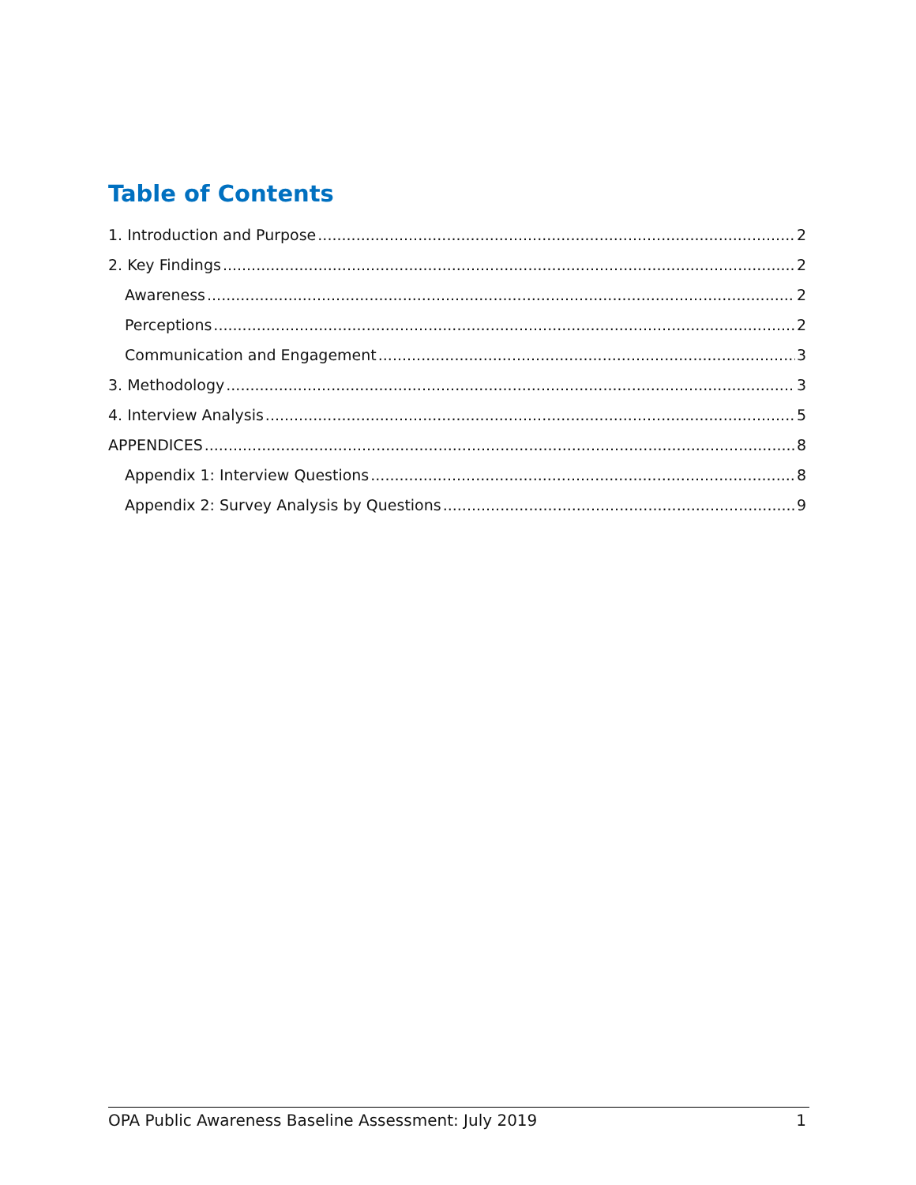Table of Contents
1. Introduction and Purpose 2
2. Key Findings 2
Awareness 2
Perceptions 2
Communication and Engagement 3
3. Methodology 3
4. Interview Analysis 5
APPENDICES 8
Appendix 1: Interview Questions 8
Appendix 2: Survey Analysis by Questions 9
OPA Public Awareness Baseline Assessment: July 2019 1